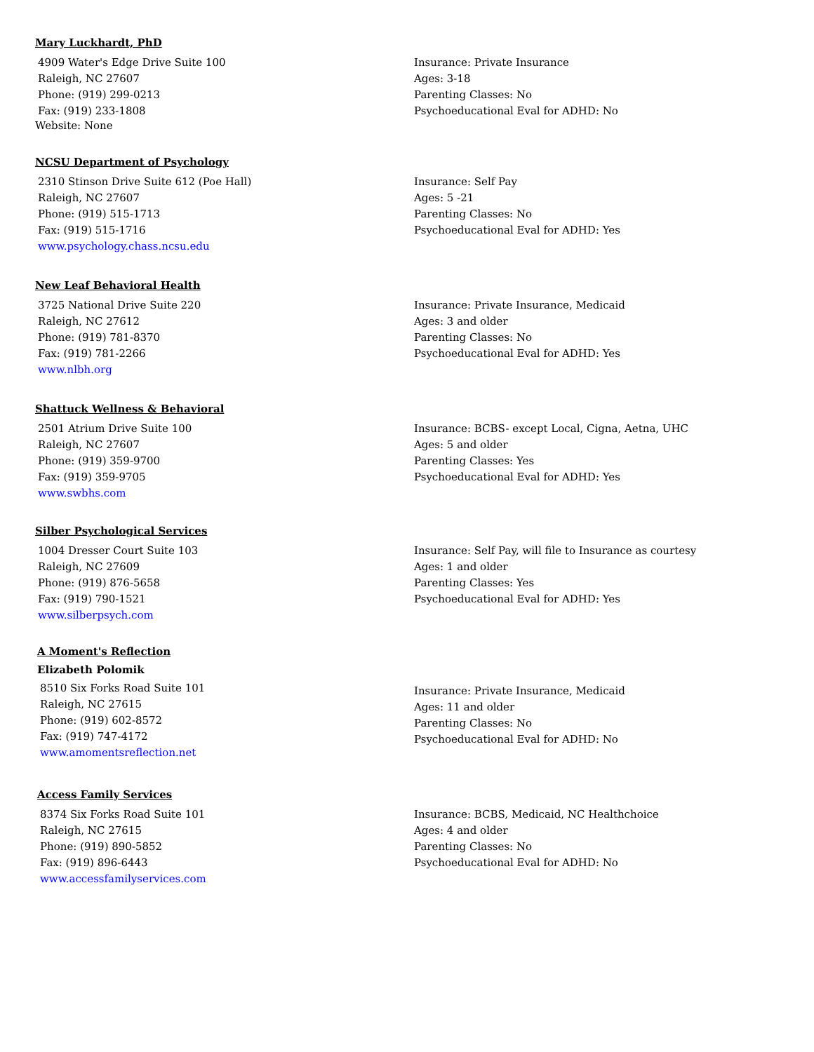Mary Luckhardt, PhD
4909 Water's Edge Drive Suite 100
Raleigh, NC 27607
Phone: (919) 299-0213
Fax: (919) 233-1808
Website: None
Insurance: Private Insurance
Ages: 3-18
Parenting Classes: No
Psychoeducational Eval for ADHD: No
NCSU Department of Psychology
2310 Stinson Drive Suite 612 (Poe Hall)
Raleigh, NC 27607
Phone: (919) 515-1713
Fax: (919) 515-1716
www.psychology.chass.ncsu.edu
Insurance: Self Pay
Ages: 5 -21
Parenting Classes: No
Psychoeducational Eval for ADHD: Yes
New Leaf Behavioral Health
3725 National Drive Suite 220
Raleigh, NC 27612
Phone: (919) 781-8370
Fax: (919) 781-2266
www.nlbh.org
Insurance: Private Insurance, Medicaid
Ages: 3 and older
Parenting Classes: No
Psychoeducational Eval for ADHD: Yes
Shattuck Wellness & Behavioral
2501 Atrium Drive Suite 100
Raleigh, NC 27607
Phone: (919) 359-9700
Fax: (919) 359-9705
www.swbhs.com
Insurance: BCBS- except Local, Cigna, Aetna, UHC
Ages: 5 and older
Parenting Classes: Yes
Psychoeducational Eval for ADHD: Yes
Silber Psychological Services
1004 Dresser Court Suite 103
Raleigh, NC 27609
Phone: (919) 876-5658
Fax: (919) 790-1521
www.silberpsych.com
Insurance: Self Pay, will file to Insurance as courtesy
Ages: 1 and older
Parenting Classes: Yes
Psychoeducational Eval for ADHD: Yes
A Moment's Reflection
Elizabeth Polomik
8510 Six Forks Road Suite 101
Raleigh, NC 27615
Phone: (919) 602-8572
Fax: (919) 747-4172
www.amomentsreflection.net
Insurance: Private Insurance, Medicaid
Ages: 11 and older
Parenting Classes: No
Psychoeducational Eval for ADHD: No
Access Family Services
8374 Six Forks Road Suite 101
Raleigh, NC 27615
Phone: (919) 890-5852
Fax: (919) 896-6443
www.accessfamilyservices.com
Insurance: BCBS, Medicaid, NC Healthchoice
Ages: 4 and older
Parenting Classes: No
Psychoeducational Eval for ADHD: No